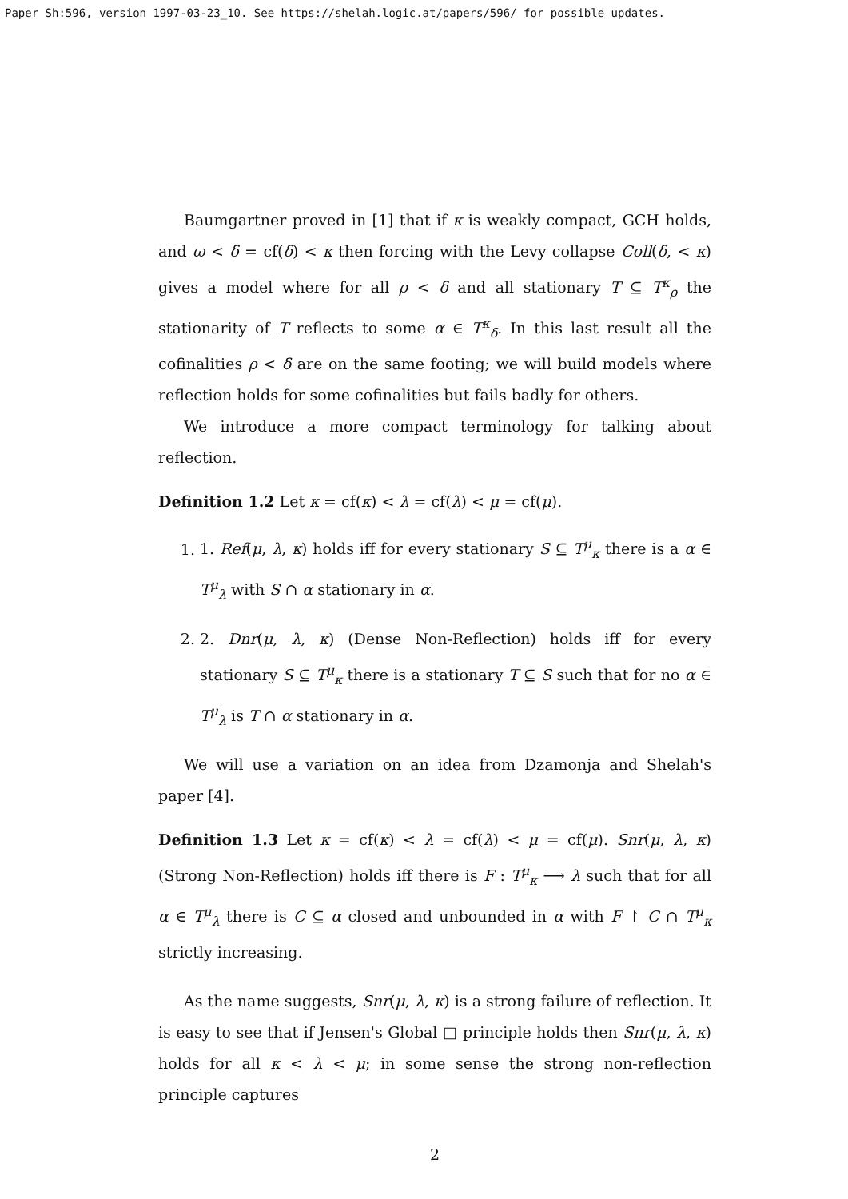Paper Sh:596, version 1997-03-23_10. See https://shelah.logic.at/papers/596/ for possible updates.
Baumgartner proved in [1] that if κ is weakly compact, GCH holds, and ω < δ = cf(δ) < κ then forcing with the Levy collapse Coll(δ, < κ) gives a model where for all ρ < δ and all stationary T ⊆ T<sup>κ</sup><sub>ρ</sub> the stationarity of T reflects to some α ∈ T<sup>κ</sup><sub>δ</sub>. In this last result all the cofinalities ρ < δ are on the same footing; we will build models where reflection holds for some cofinalities but fails badly for others.
We introduce a more compact terminology for talking about reflection.
Definition 1.2 Let κ = cf(κ) < λ = cf(λ) < μ = cf(μ).
1. 1. Ref(μ, λ, κ) holds iff for every stationary S ⊆ T<sup>μ</sup><sub>κ</sub> there is a α ∈ T<sup>μ</sup><sub>λ</sub> with S ∩ α stationary in α.
2. 2. Dnr(μ, λ, κ) (Dense Non-Reflection) holds iff for every stationary S ⊆ T<sup>μ</sup><sub>κ</sub> there is a stationary T ⊆ S such that for no α ∈ T<sup>μ</sup><sub>λ</sub> is T ∩ α stationary in α.
We will use a variation on an idea from Dzamonja and Shelah's paper [4].
Definition 1.3 Let κ = cf(κ) < λ = cf(λ) < μ = cf(μ). Snr(μ, λ, κ) (Strong Non-Reflection) holds iff there is F : T<sup>μ</sup><sub>κ</sub> ⟶ λ such that for all α ∈ T<sup>μ</sup><sub>λ</sub> there is C ⊆ α closed and unbounded in α with F ↾ C ∩ T<sup>μ</sup><sub>κ</sub> strictly increasing.
As the name suggests, Snr(μ, λ, κ) is a strong failure of reflection. It is easy to see that if Jensen's Global □ principle holds then Snr(μ, λ, κ) holds for all κ < λ < μ; in some sense the strong non-reflection principle captures
2